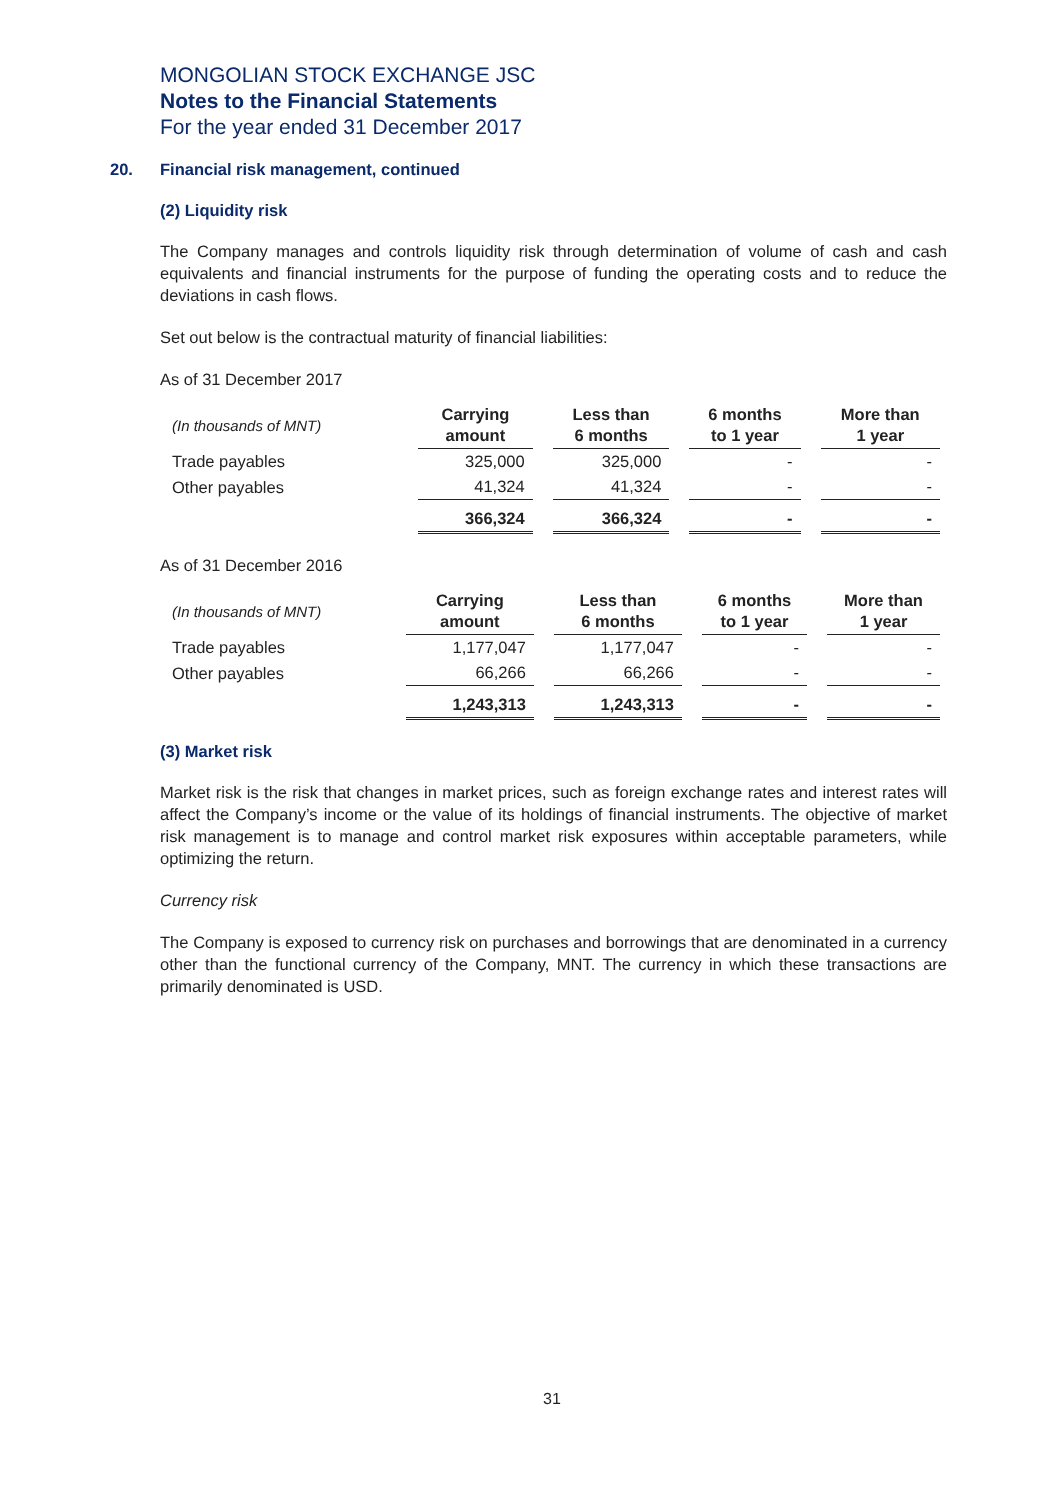MONGOLIAN STOCK EXCHANGE JSC
Notes to the Financial Statements
For the year ended 31 December 2017
20. Financial risk management, continued
(2) Liquidity risk
The Company manages and controls liquidity risk through determination of volume of cash and cash equivalents and financial instruments for the purpose of funding the operating costs and to reduce the deviations in cash flows.
Set out below is the contractual maturity of financial liabilities:
As of 31 December 2017
| (In thousands of MNT) | Carrying amount | Less than 6 months | 6 months to 1 year | More than 1 year |
| --- | --- | --- | --- | --- |
| Trade payables | 325,000 | 325,000 | - | - |
| Other payables | 41,324 | 41,324 | - | - |
| | 366,324 | 366,324 | - | - |
As of 31 December 2016
| (In thousands of MNT) | Carrying amount | Less than 6 months | 6 months to 1 year | More than 1 year |
| --- | --- | --- | --- | --- |
| Trade payables | 1,177,047 | 1,177,047 | - | - |
| Other payables | 66,266 | 66,266 | - | - |
| | 1,243,313 | 1,243,313 | - | - |
(3) Market risk
Market risk is the risk that changes in market prices, such as foreign exchange rates and interest rates will affect the Company’s income or the value of its holdings of financial instruments. The objective of market risk management is to manage and control market risk exposures within acceptable parameters, while optimizing the return.
Currency risk
The Company is exposed to currency risk on purchases and borrowings that are denominated in a currency other than the functional currency of the Company, MNT. The currency in which these transactions are primarily denominated is USD.
31